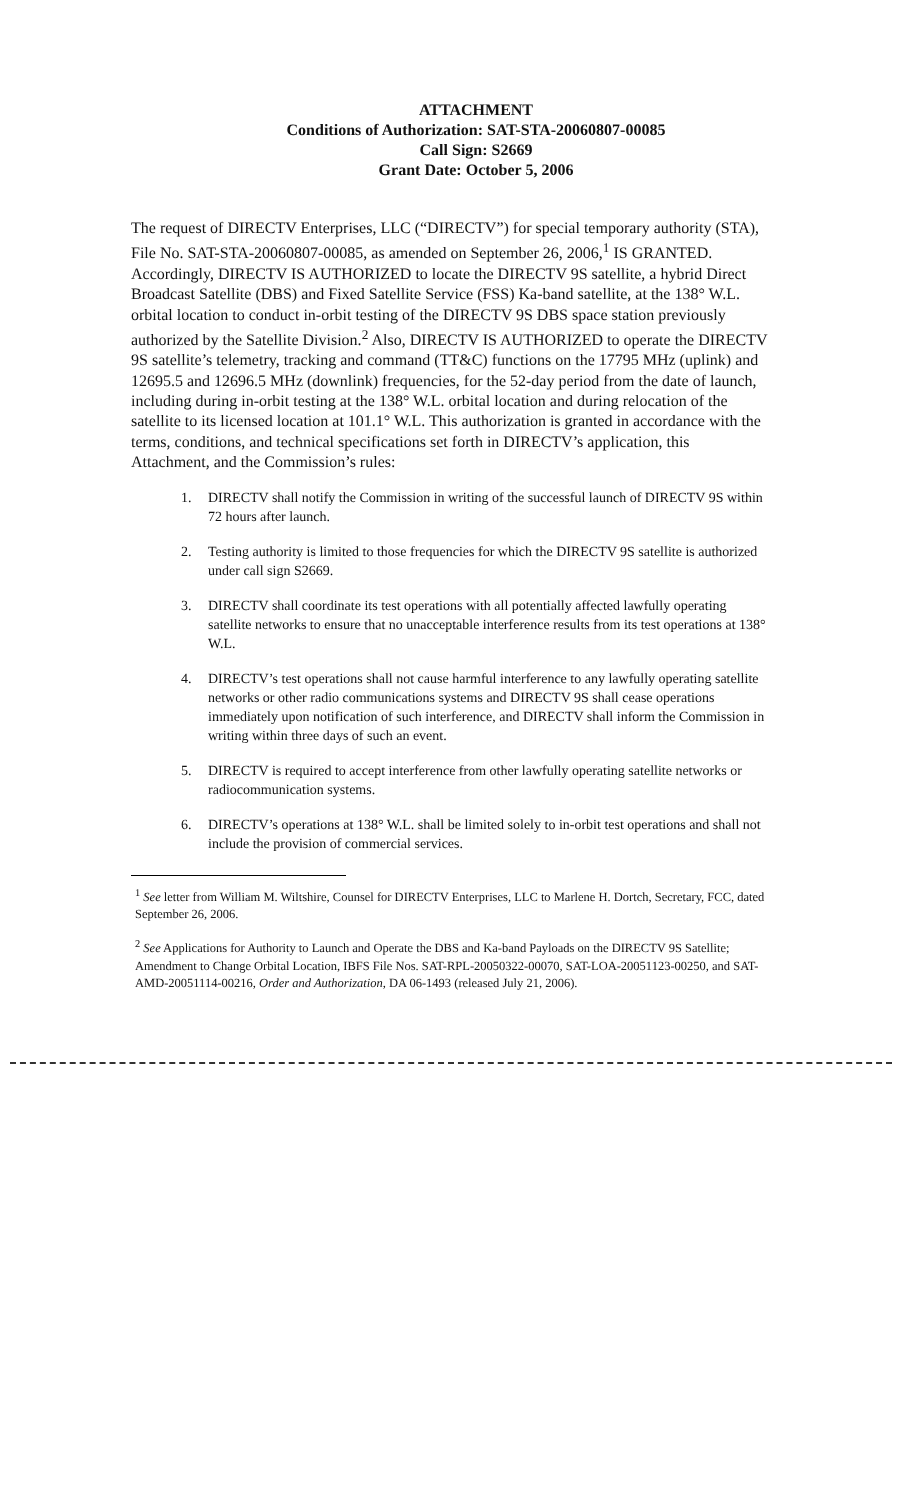ATTACHMENT
Conditions of Authorization: SAT-STA-20060807-00085
Call Sign: S2669
Grant Date: October 5, 2006
The request of DIRECTV Enterprises, LLC (“DIRECTV”) for special temporary authority (STA), File No. SAT-STA-20060807-00085, as amended on September 26, 2006,<sup>1</sup> IS GRANTED. Accordingly, DIRECTV IS AUTHORIZED to locate the DIRECTV 9S satellite, a hybrid Direct Broadcast Satellite (DBS) and Fixed Satellite Service (FSS) Ka-band satellite, at the 138° W.L. orbital location to conduct in-orbit testing of the DIRECTV 9S DBS space station previously authorized by the Satellite Division.<sup>2</sup> Also, DIRECTV IS AUTHORIZED to operate the DIRECTV 9S satellite’s telemetry, tracking and command (TT&C) functions on the 17795 MHz (uplink) and 12695.5 and 12696.5 MHz (downlink) frequencies, for the 52-day period from the date of launch, including during in-orbit testing at the 138° W.L. orbital location and during relocation of the satellite to its licensed location at 101.1° W.L. This authorization is granted in accordance with the terms, conditions, and technical specifications set forth in DIRECTV’s application, this Attachment, and the Commission’s rules:
1. DIRECTV shall notify the Commission in writing of the successful launch of DIRECTV 9S within 72 hours after launch.
2. Testing authority is limited to those frequencies for which the DIRECTV 9S satellite is authorized under call sign S2669.
3. DIRECTV shall coordinate its test operations with all potentially affected lawfully operating satellite networks to ensure that no unacceptable interference results from its test operations at 138° W.L.
4. DIRECTV’s test operations shall not cause harmful interference to any lawfully operating satellite networks or other radio communications systems and DIRECTV 9S shall cease operations immediately upon notification of such interference, and DIRECTV shall inform the Commission in writing within three days of such an event.
5. DIRECTV is required to accept interference from other lawfully operating satellite networks or radiocommunication systems.
6. DIRECTV’s operations at 138° W.L. shall be limited solely to in-orbit test operations and shall not include the provision of commercial services.
<sup>1</sup> See letter from William M. Wiltshire, Counsel for DIRECTV Enterprises, LLC to Marlene H. Dortch, Secretary, FCC, dated September 26, 2006.
<sup>2</sup> See Applications for Authority to Launch and Operate the DBS and Ka-band Payloads on the DIRECTV 9S Satellite; Amendment to Change Orbital Location, IBFS File Nos. SAT-RPL-20050322-00070, SAT-LOA-20051123-00250, and SAT-AMD-20051114-00216, Order and Authorization, DA 06-1493 (released July 21, 2006).